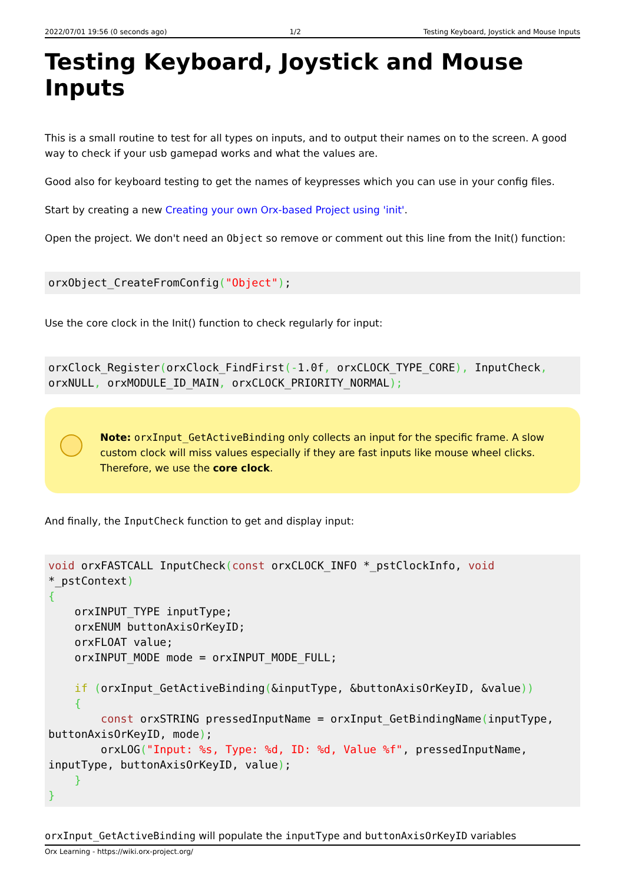2022/07/01 19:56 (0 seconds ago) 1/2 Testing Keyboard, Joystick and Mouse Inputs
Testing Keyboard, Joystick and Mouse Inputs
This is a small routine to test for all types on inputs, and to output their names on to the screen. A good way to check if your usb gamepad works and what the values are.
Good also for keyboard testing to get the names of keypresses which you can use in your config files.
Start by creating a new Creating your own Orx-based Project using 'init'.
Open the project. We don't need an Object so remove or comment out this line from the Init() function:
orxObject_CreateFromConfig("Object");
Use the core clock in the Init() function to check regularly for input:
orxClock_Register(orxClock_FindFirst(-1.0f, orxCLOCK_TYPE_CORE), InputCheck, orxNULL, orxMODULE_ID_MAIN, orxCLOCK_PRIORITY_NORMAL);
Note: orxInput_GetActiveBinding only collects an input for the specific frame. A slow custom clock will miss values especially if they are fast inputs like mouse wheel clicks. Therefore, we use the core clock.
And finally, the InputCheck function to get and display input:
void orxFASTCALL InputCheck(const orxCLOCK_INFO *_pstClockInfo, void *_pstContext)
{
    orxINPUT_TYPE inputType;
    orxENUM buttonAxisOrKeyID;
    orxFLOAT value;
    orxINPUT_MODE mode = orxINPUT_MODE_FULL;

    if (orxInput_GetActiveBinding(&inputType, &buttonAxisOrKeyID, &value))
    {
        const orxSTRING pressedInputName = orxInput_GetBindingName(inputType, buttonAxisOrKeyID, mode);
        orxLOG("Input: %s, Type: %d, ID: %d, Value %f", pressedInputName, inputType, buttonAxisOrKeyID, value);
    }
}
orxInput_GetActiveBinding will populate the inputType and buttonAxisOrKeyID variables
Orx Learning - https://wiki.orx-project.org/